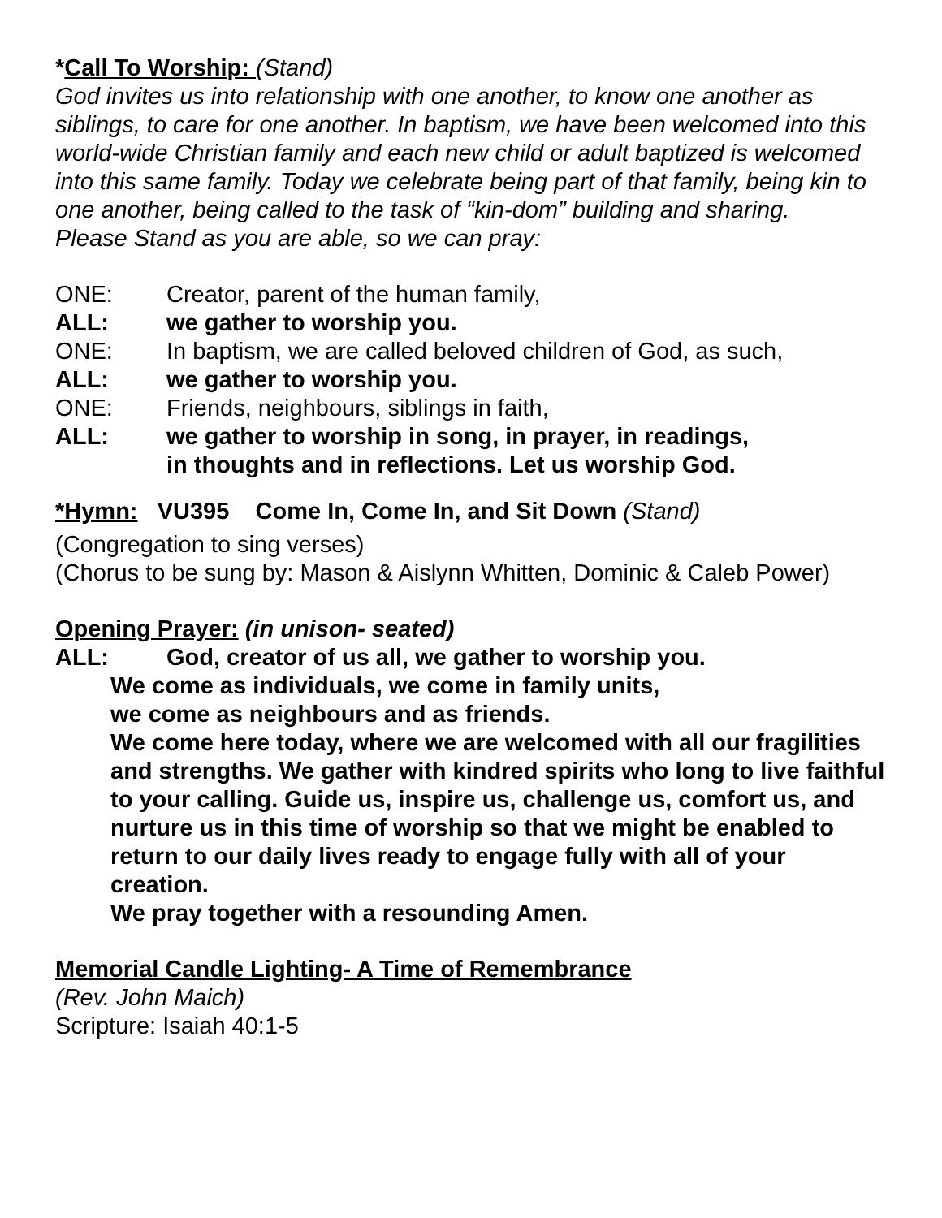*Call To Worship: (Stand)
God invites us into relationship with one another, to know one another as siblings, to care for one another. In baptism, we have been welcomed into this world-wide Christian family and each new child or adult baptized is welcomed into this same family. Today we celebrate being part of that family, being kin to one another, being called to the task of “kin-dom” building and sharing.
Please Stand as you are able, so we can pray:
ONE: Creator, parent of the human family,
ALL: we gather to worship you.
ONE: In baptism, we are called beloved children of God, as such,
ALL: we gather to worship you.
ONE: Friends, neighbours, siblings in faith,
ALL: we gather to worship in song, in prayer, in readings,
in thoughts and in reflections. Let us worship God.
*Hymn: VU395 Come In, Come In, and Sit Down (Stand)
(Congregation to sing verses)
(Chorus to be sung by: Mason & Aislynn Whitten, Dominic & Caleb Power)
Opening Prayer: (in unison- seated)
ALL: God, creator of us all, we gather to worship you.
We come as individuals, we come in family units,
we come as neighbours and as friends.
We come here today, where we are welcomed with all our fragilities and strengths. We gather with kindred spirits who long to live faithful to your calling. Guide us, inspire us, challenge us, comfort us, and nurture us in this time of worship so that we might be enabled to return to our daily lives ready to engage fully with all of your creation.
We pray together with a resounding Amen.
Memorial Candle Lighting- A Time of Remembrance
(Rev. John Maich)
Scripture: Isaiah 40:1-5